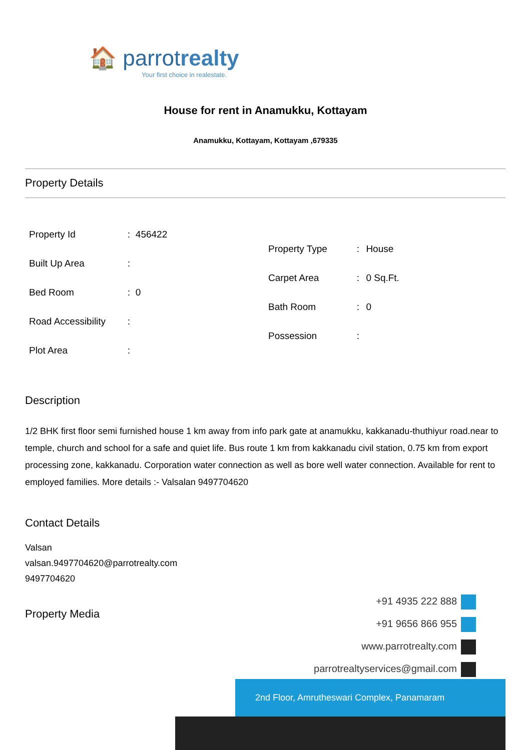🏠 parrotrealty
Your first choice in realestate.
House for rent in Anamukku, Kottayam
Anamukku, Kottayam, Kottayam ,679335
Property Details
| Property Id | : | 456422 |
| Built Up Area | : | |
| Bed Room | : | 0 |
| Road Accessibility | : | |
| Plot Area | : | |
| Property Type | : | House |
| Carpet Area | : | 0 Sq.Ft. |
| Bath Room | : | 0 |
| Possession | : | |
Description
1/2 BHK first floor semi furnished house 1 km away from info park gate at anamukku, kakkanadu-thuthiyur road.near to temple, church and school for a safe and quiet life. Bus route 1 km from kakkanadu civil station, 0.75 km from export processing zone, kakkanadu. Corporation water connection as well as bore well water connection. Available for rent to employed families. More details :- Valsalan 9497704620
Contact Details
Valsan
valsan.9497704620@parrotrealty.com
9497704620
Property Media
+91 4935 222 888
+91 9656 866 955
www.parrotrealty.com
parrotrealtyservices@gmail.com
2nd Floor, Amrutheswari Complex, Panamaram